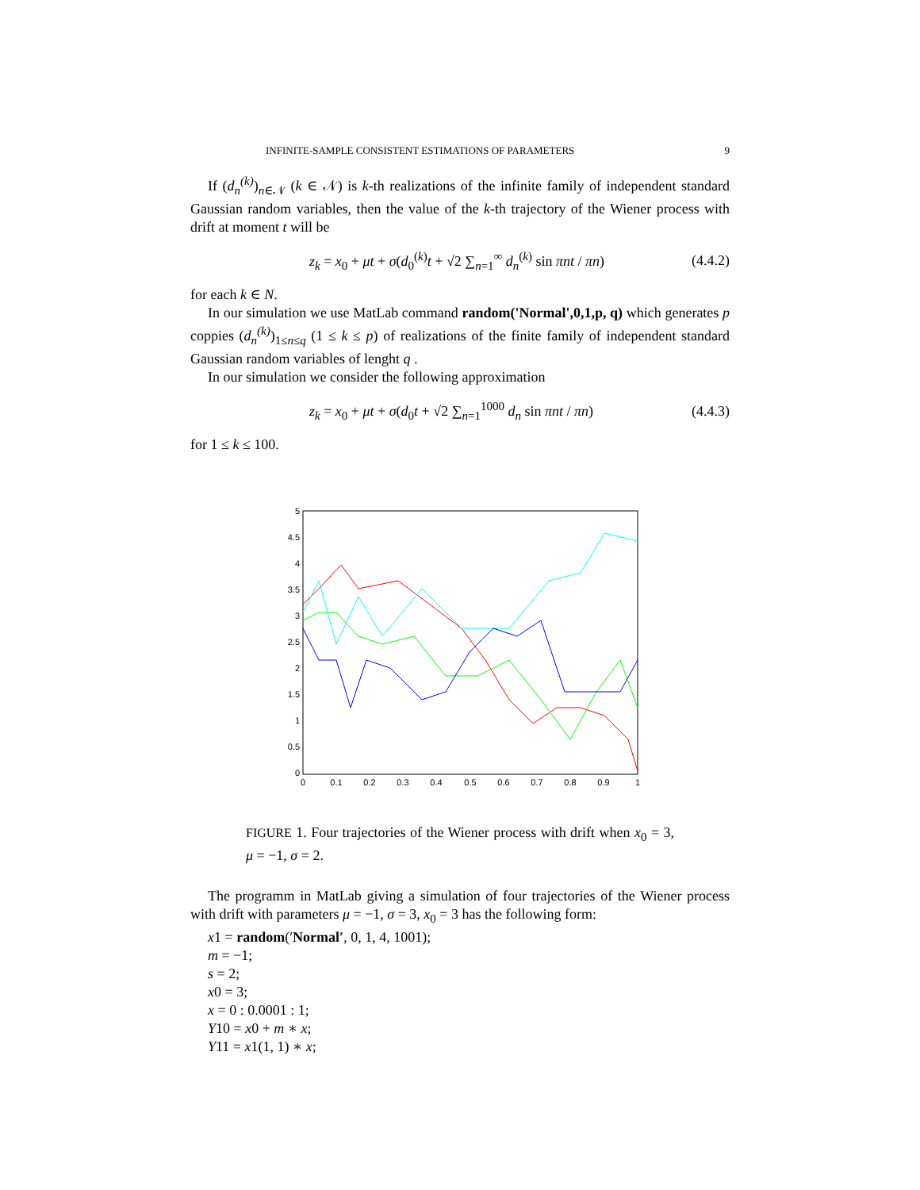INFINITE-SAMPLE CONSISTENT ESTIMATIONS OF PARAMETERS 9
If (d<sub>n</sub><sup>(k)</sup>)<sub>n∈𝒩</sub> (k ∈ 𝒩) is k-th realizations of the infinite family of independent standard Gaussian random variables, then the value of the k-th trajectory of the Wiener process with drift at moment t will be
z<sub>k</sub> = x<sub>0</sub> + μt + σ(d<sub>0</sub><sup>(k)</sup>t + √2 ∑<sub>n=1</sub><sup>∞</sup> d<sub>n</sub><sup>(k)</sup> sin πnt / πn) (4.4.2)
for each k ∈ N.
In our simulation we use MatLab command random('Normal',0,1,p, q) which generates p coppies (d<sub>n</sub><sup>(k)</sup>)<sub>1≤n≤q</sub> (1 ≤ k ≤ p) of realizations of the finite family of independent standard Gaussian random variables of lenght q .
In our simulation we consider the following approximation
z<sub>k</sub> = x<sub>0</sub> + μt + σ(d<sub>0</sub>t + √2 ∑<sub>n=1</sub><sup>1000</sup> d<sub>n</sub> sin πnt / πn) (4.4.3)
for 1 ≤ k ≤ 100.
5
4.5
4
3.5
3
2.5
2
1.5
1
0.5
0
0
0.1
0.2
0.3
0.4
0.5
0.6
0.7
0.8
0.9
1
FIGURE 1. Four trajectories of the Wiener process with drift when x<sub>0</sub> = 3, μ = −1, σ = 2.
The programm in MatLab giving a simulation of four trajectories of the Wiener process with drift with parameters μ = −1, σ = 3, x<sub>0</sub> = 3 has the following form:
x1 = random(′Normal′, 0, 1, 4, 1001);
m = −1;
s = 2;
x0 = 3;
x = 0 : 0.0001 : 1;
Y10 = x0 + m ∗ x;
Y11 = x1(1, 1) ∗ x;